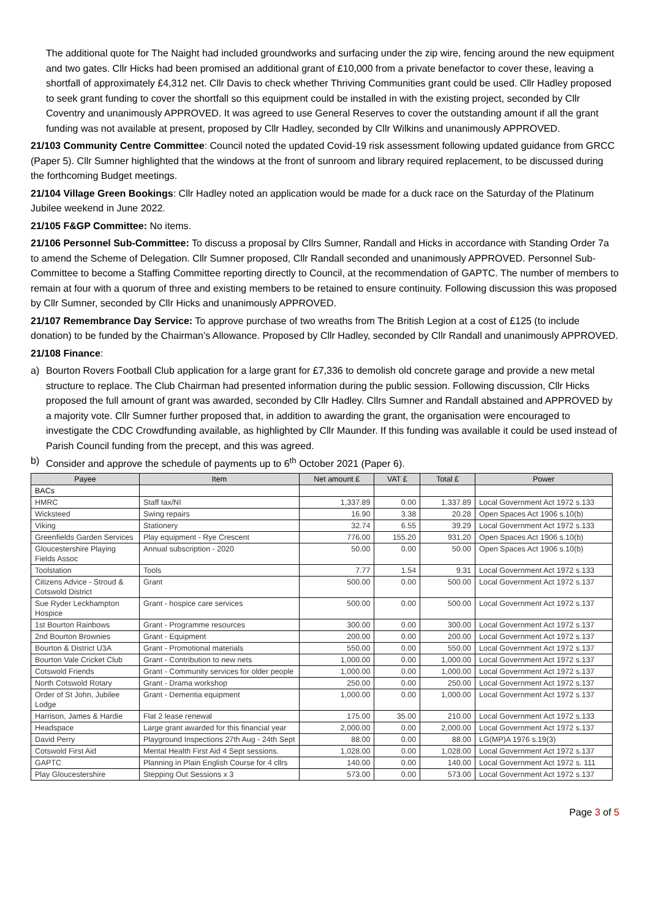The additional quote for The Naight had included groundworks and surfacing under the zip wire, fencing around the new equipment and two gates. Cllr Hicks had been promised an additional grant of £10,000 from a private benefactor to cover these, leaving a shortfall of approximately £4,312 net. Cllr Davis to check whether Thriving Communities grant could be used. Cllr Hadley proposed to seek grant funding to cover the shortfall so this equipment could be installed in with the existing project, seconded by Cllr Coventry and unanimously APPROVED. It was agreed to use General Reserves to cover the outstanding amount if all the grant funding was not available at present, proposed by Cllr Hadley, seconded by Cllr Wilkins and unanimously APPROVED.
21/103 Community Centre Committee: Council noted the updated Covid-19 risk assessment following updated guidance from GRCC (Paper 5). Cllr Sumner highlighted that the windows at the front of sunroom and library required replacement, to be discussed during the forthcoming Budget meetings.
21/104 Village Green Bookings: Cllr Hadley noted an application would be made for a duck race on the Saturday of the Platinum Jubilee weekend in June 2022.
21/105 F&GP Committee: No items.
21/106 Personnel Sub-Committee: To discuss a proposal by Cllrs Sumner, Randall and Hicks in accordance with Standing Order 7a to amend the Scheme of Delegation. Cllr Sumner proposed, Cllr Randall seconded and unanimously APPROVED. Personnel Sub-Committee to become a Staffing Committee reporting directly to Council, at the recommendation of GAPTC. The number of members to remain at four with a quorum of three and existing members to be retained to ensure continuity. Following discussion this was proposed by Cllr Sumner, seconded by Cllr Hicks and unanimously APPROVED.
21/107 Remembrance Day Service: To approve purchase of two wreaths from The British Legion at a cost of £125 (to include donation) to be funded by the Chairman’s Allowance. Proposed by Cllr Hadley, seconded by Cllr Randall and unanimously APPROVED.
21/108 Finance:
a) Bourton Rovers Football Club application for a large grant for £7,336 to demolish old concrete garage and provide a new metal structure to replace. The Club Chairman had presented information during the public session. Following discussion, Cllr Hicks proposed the full amount of grant was awarded, seconded by Cllr Hadley. Cllrs Sumner and Randall abstained and APPROVED by a majority vote. Cllr Sumner further proposed that, in addition to awarding the grant, the organisation were encouraged to investigate the CDC Crowdfunding available, as highlighted by Cllr Maunder. If this funding was available it could be used instead of Parish Council funding from the precept, and this was agreed.
b) Consider and approve the schedule of payments up to 6<sup>th</sup> October 2021 (Paper 6).
| Payee | Item | Net amount £ | VAT £ | Total £ | Power |
| --- | --- | --- | --- | --- | --- |
| BACs | | | | | |
| HMRC | Staff tax/NI | 1,337.89 | 0.00 | 1,337.89 | Local Government Act 1972 s.133 |
| Wicksteed | Swing repairs | 16.90 | 3.38 | 20.28 | Open Spaces Act 1906 s.10(b) |
| Viking | Stationery | 32.74 | 6.55 | 39.29 | Local Government Act 1972 s.133 |
| Greenfields Garden Services | Play equipment - Rye Crescent | 776.00 | 155.20 | 931.20 | Open Spaces Act 1906 s.10(b) |
| Gloucestershire Playing Fields Assoc | Annual subscription - 2020 | 50.00 | 0.00 | 50.00 | Open Spaces Act 1906 s.10(b) |
| Toolstation | Tools | 7.77 | 1.54 | 9.31 | Local Government Act 1972 s.133 |
| Citizens Advice - Stroud & Cotswold District | Grant | 500.00 | 0.00 | 500.00 | Local Government Act 1972 s.137 |
| Sue Ryder Leckhampton Hospice | Grant - hospice care services | 500.00 | 0.00 | 500.00 | Local Government Act 1972 s.137 |
| 1st Bourton Rainbows | Grant - Programme resources | 300.00 | 0.00 | 300.00 | Local Government Act 1972 s.137 |
| 2nd Bourton Brownies | Grant - Equipment | 200.00 | 0.00 | 200.00 | Local Government Act 1972 s.137 |
| Bourton & District U3A | Grant - Promotional materials | 550.00 | 0.00 | 550.00 | Local Government Act 1972 s.137 |
| Bourton Vale Cricket Club | Grant - Contribution to new nets | 1,000.00 | 0.00 | 1,000.00 | Local Government Act 1972 s.137 |
| Cotswold Friends | Grant - Community services for older people | 1,000.00 | 0.00 | 1,000.00 | Local Government Act 1972 s.137 |
| North Cotswold Rotary | Grant - Drama workshop | 250.00 | 0.00 | 250.00 | Local Government Act 1972 s.137 |
| Order of St John, Jubilee Lodge | Grant - Dementia equipment | 1,000.00 | 0.00 | 1,000.00 | Local Government Act 1972 s.137 |
| Harrison, James & Hardie | Flat 2 lease renewal | 175.00 | 35.00 | 210.00 | Local Government Act 1972 s.133 |
| Headspace | Large grant awarded for this financial year | 2,000.00 | 0.00 | 2,000.00 | Local Government Act 1972 s.137 |
| David Perry | Playground Inspections 27th Aug - 24th Sept | 88.00 | 0.00 | 88.00 | LG(MP)A 1976 s.19(3) |
| Cotswold First Aid | Mental Health First Aid 4 Sept sessions. | 1,028.00 | 0.00 | 1,028.00 | Local Government Act 1972 s.137 |
| GAPTC | Planning in Plain English Course for 4 cllrs | 140.00 | 0.00 | 140.00 | Local Government Act 1972 s. 111 |
| Play Gloucestershire | Stepping Out Sessions x 3 | 573.00 | 0.00 | 573.00 | Local Government Act 1972 s.137 |
Page 3 of 5